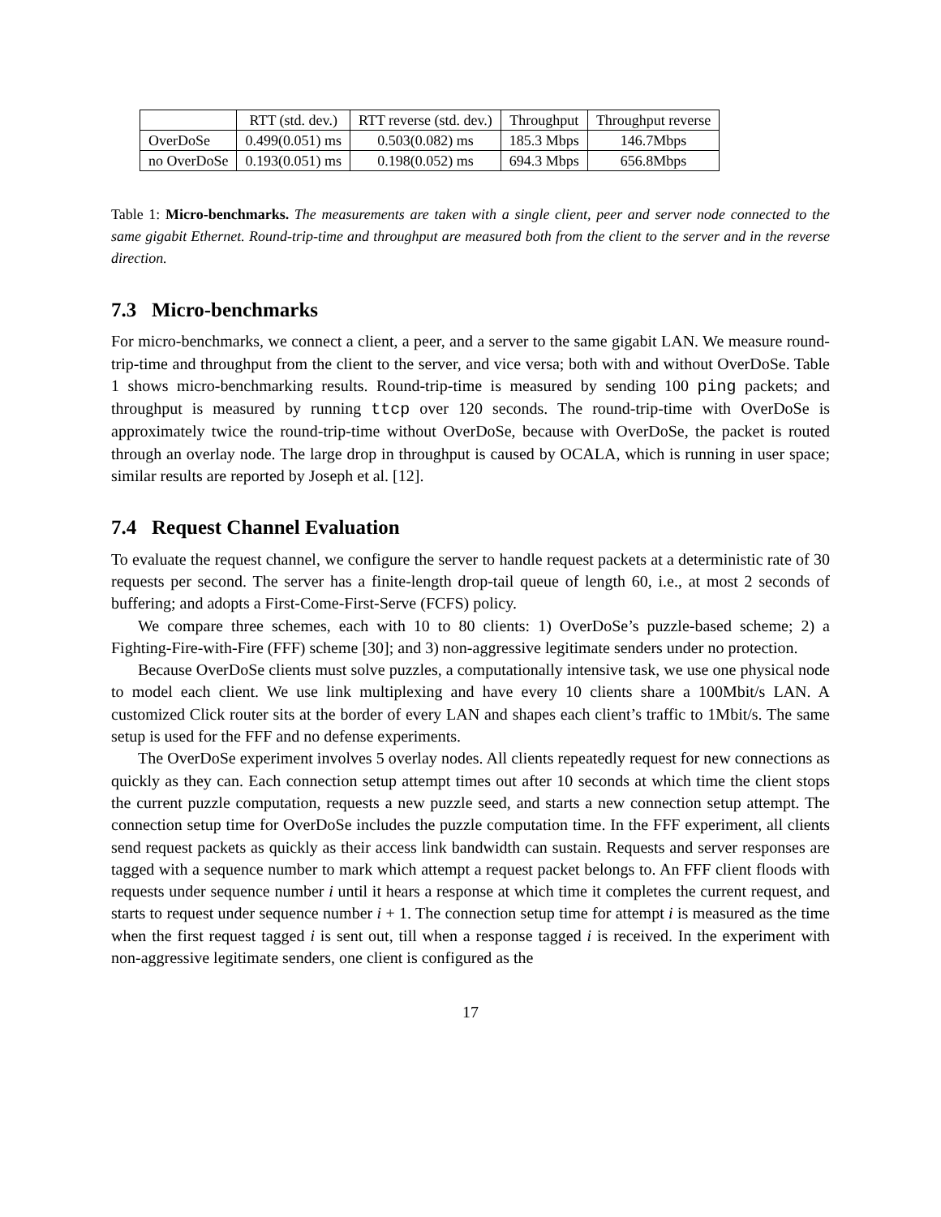| | RTT (std. dev.) | RTT reverse (std. dev.) | Throughput | Throughput reverse |
| OverDoSe | 0.499(0.051) ms | 0.503(0.082) ms | 185.3 Mbps | 146.7Mbps |
| no OverDoSe | 0.193(0.051) ms | 0.198(0.052) ms | 694.3 Mbps | 656.8Mbps |
Table 1: Micro-benchmarks. The measurements are taken with a single client, peer and server node connected to the same gigabit Ethernet. Round-trip-time and throughput are measured both from the client to the server and in the reverse direction.
7.3 Micro-benchmarks
For micro-benchmarks, we connect a client, a peer, and a server to the same gigabit LAN. We measure round-trip-time and throughput from the client to the server, and vice versa; both with and without OverDoSe. Table 1 shows micro-benchmarking results. Round-trip-time is measured by sending 100 ping packets; and throughput is measured by running ttcp over 120 seconds. The round-trip-time with OverDoSe is approximately twice the round-trip-time without OverDoSe, because with OverDoSe, the packet is routed through an overlay node. The large drop in throughput is caused by OCALA, which is running in user space; similar results are reported by Joseph et al. [12].
7.4 Request Channel Evaluation
To evaluate the request channel, we configure the server to handle request packets at a deterministic rate of 30 requests per second. The server has a finite-length drop-tail queue of length 60, i.e., at most 2 seconds of buffering; and adopts a First-Come-First-Serve (FCFS) policy.
We compare three schemes, each with 10 to 80 clients: 1) OverDoSe’s puzzle-based scheme; 2) a Fighting-Fire-with-Fire (FFF) scheme [30]; and 3) non-aggressive legitimate senders under no protection.
Because OverDoSe clients must solve puzzles, a computationally intensive task, we use one physical node to model each client. We use link multiplexing and have every 10 clients share a 100Mbit/s LAN. A customized Click router sits at the border of every LAN and shapes each client’s traffic to 1Mbit/s. The same setup is used for the FFF and no defense experiments.
The OverDoSe experiment involves 5 overlay nodes. All clients repeatedly request for new connections as quickly as they can. Each connection setup attempt times out after 10 seconds at which time the client stops the current puzzle computation, requests a new puzzle seed, and starts a new connection setup attempt. The connection setup time for OverDoSe includes the puzzle computation time. In the FFF experiment, all clients send request packets as quickly as their access link bandwidth can sustain. Requests and server responses are tagged with a sequence number to mark which attempt a request packet belongs to. An FFF client floods with requests under sequence number i until it hears a response at which time it completes the current request, and starts to request under sequence number i + 1. The connection setup time for attempt i is measured as the time when the first request tagged i is sent out, till when a response tagged i is received. In the experiment with non-aggressive legitimate senders, one client is configured as the
17